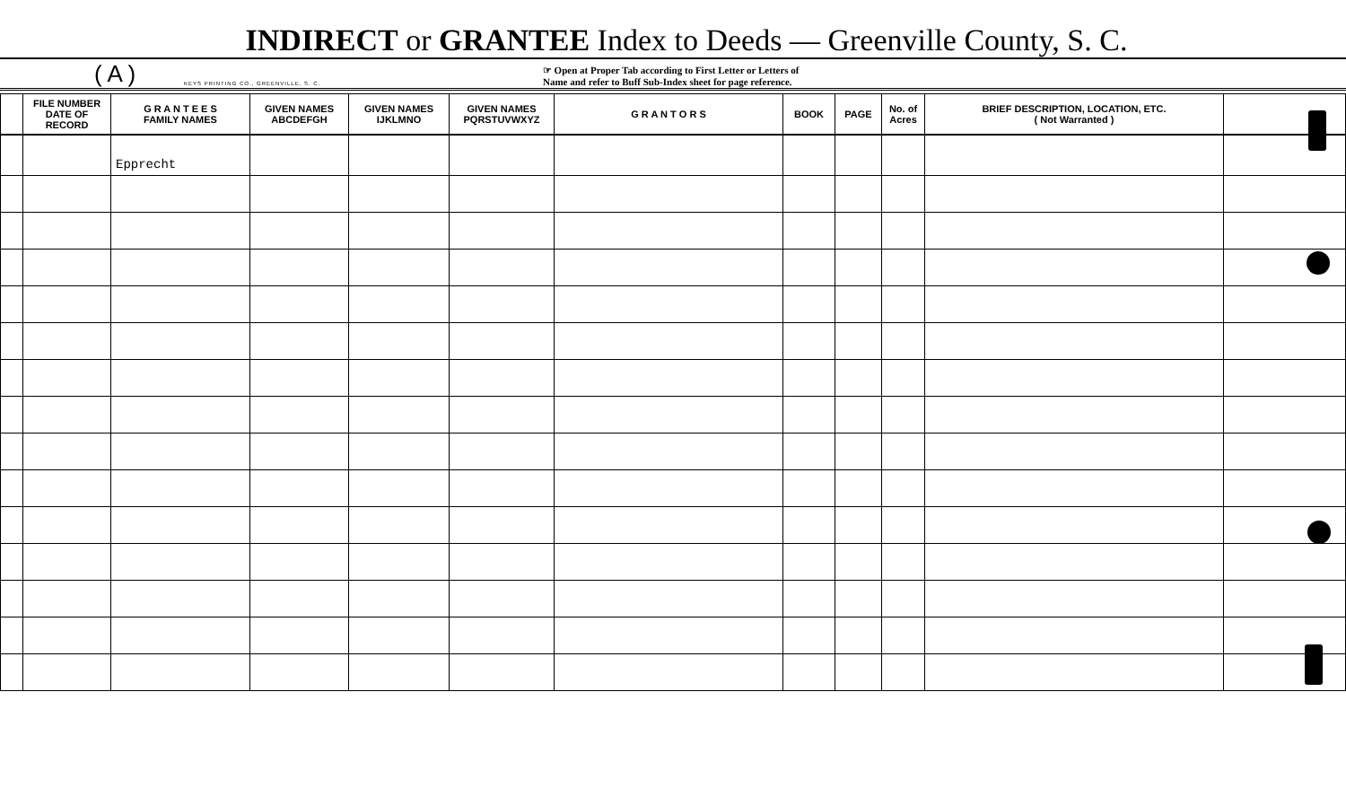INDIRECT or GRANTEE Index to Deeds — Greenville County, S. C.
( A )
KEYS PRINTING CO., GREENVILLE, S. C.
☞ Open at Proper Tab according to First Letter or Letters of
Name and refer to Buff Sub-Index sheet for page reference.
| | FILE NUMBER DATE OF RECORD | G R A N T E E S FAMILY NAMES | GIVEN NAMES ABCDEFGH | GIVEN NAMES IJKLMNO | GIVEN NAMES PQRSTUVWXYZ | G R A N T O R S | BOOK | PAGE | No. of Acres | BRIEF DESCRIPTION, LOCATION, ETC. ( Not Warranted ) | |
| --- | --- | --- | --- | --- | --- | --- | --- | --- | --- | --- | --- |
| | | Epprecht | | | | | | | | | |